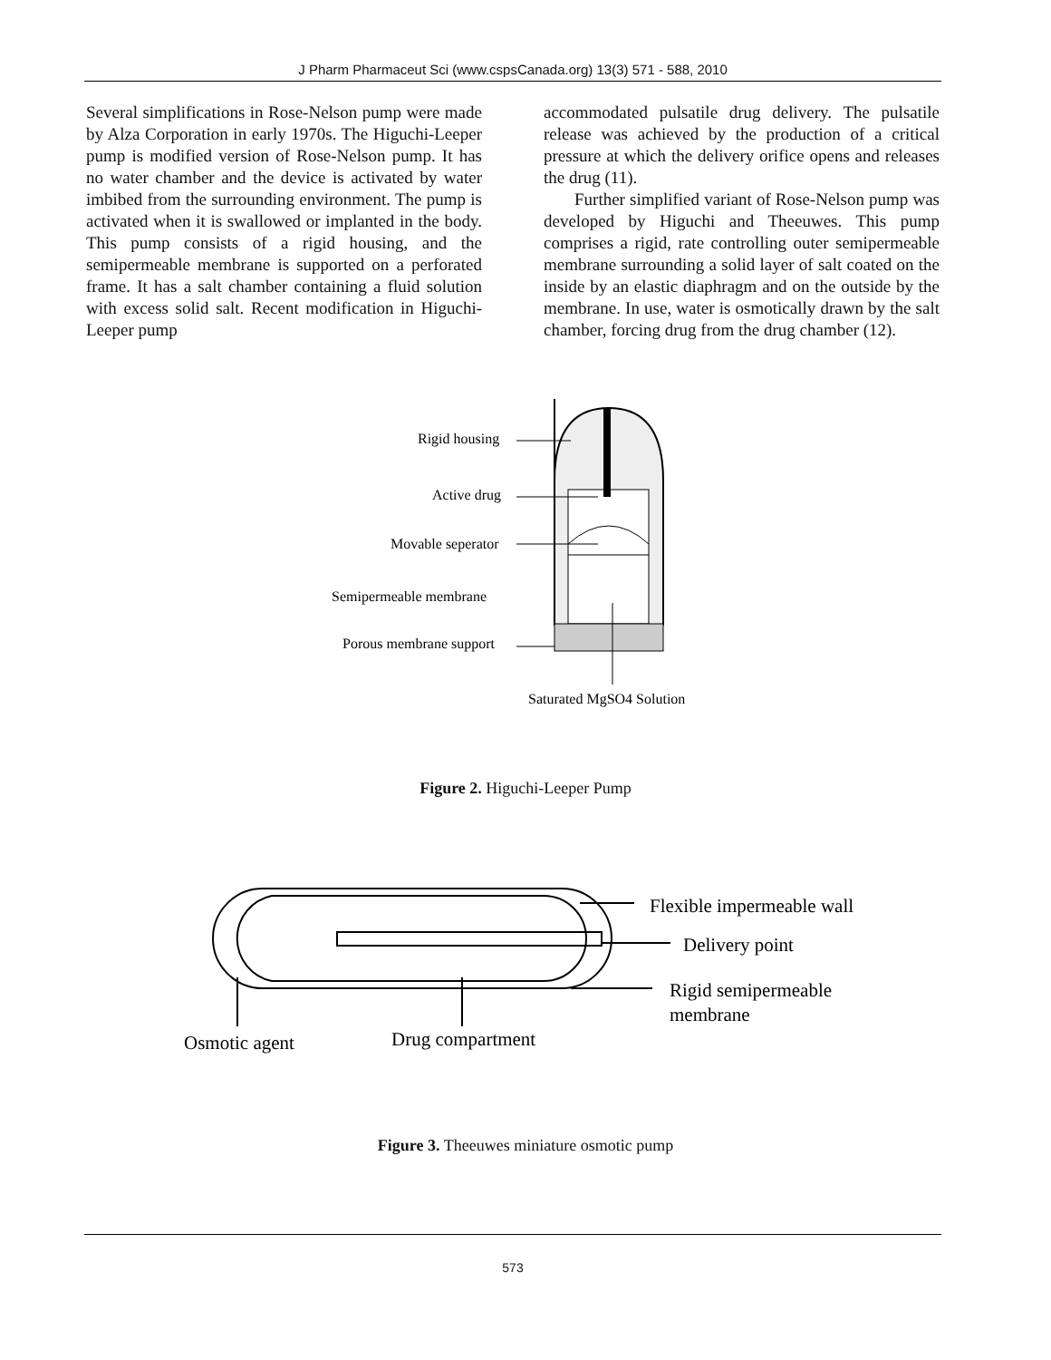J Pharm Pharmaceut Sci (www.cspsCanada.org) 13(3) 571 - 588, 2010
Several simplifications in Rose-Nelson pump were made by Alza Corporation in early 1970s. The Higuchi-Leeper pump is modified version of Rose-Nelson pump. It has no water chamber and the device is activated by water imbibed from the surrounding environment. The pump is activated when it is swallowed or implanted in the body. This pump consists of a rigid housing, and the semipermeable membrane is supported on a perforated frame. It has a salt chamber containing a fluid solution with excess solid salt. Recent modification in Higuchi-Leeper pump
accommodated pulsatile drug delivery. The pulsatile release was achieved by the production of a critical pressure at which the delivery orifice opens and releases the drug (11).
Further simplified variant of Rose-Nelson pump was developed by Higuchi and Theeuwes. This pump comprises a rigid, rate controlling outer semipermeable membrane surrounding a solid layer of salt coated on the inside by an elastic diaphragm and on the outside by the membrane. In use, water is osmotically drawn by the salt chamber, forcing drug from the drug chamber (12).
Rigid housing
Active drug
Movable seperator
Semipermeable membrane
Porous membrane support
Saturated MgSO4 Solution
Figure 2. Higuchi-Leeper Pump
Flexible impermeable wall
Delivery point
Rigid semipermeable
membrane
Osmotic agent
Drug compartment
Figure 3. Theeuwes miniature osmotic pump
573